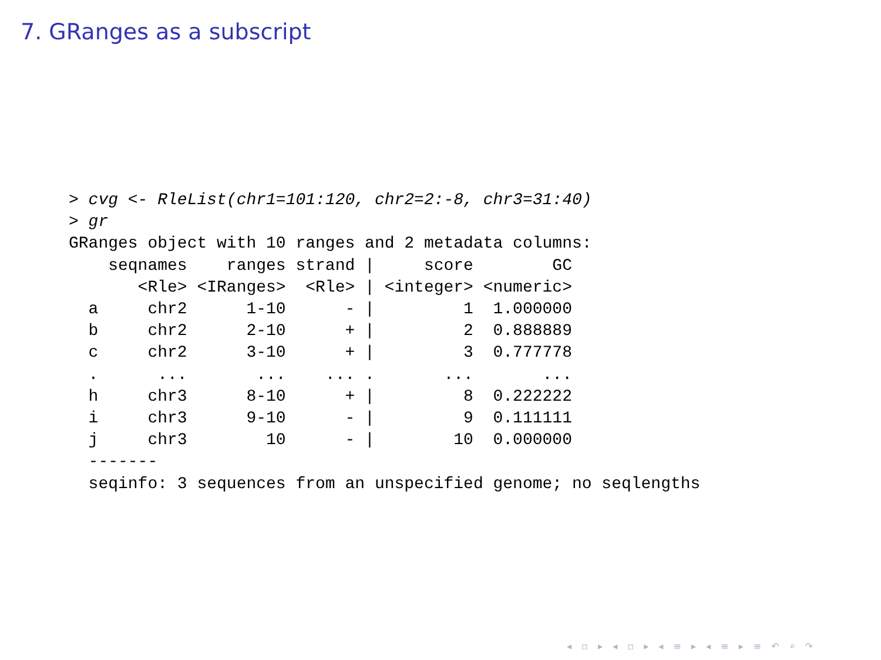7. GRanges as a subscript
> cvg <- RleList(chr1=101:120, chr2=2:-8, chr3=31:40)
> gr
GRanges object with 10 ranges and 2 metadata columns:
    seqnames    ranges strand |     score        GC
       <Rle> <IRanges>  <Rle> | <integer> <numeric>
  a     chr2      1-10      - |         1  1.000000
  b     chr2      2-10      + |         2  0.888889
  c     chr2      3-10      + |         3  0.777778
  .      ...       ...    ... .       ...       ...
  h     chr3      8-10      + |         8  0.222222
  i     chr3      9-10      - |         9  0.111111
  j     chr3        10      - |        10  0.000000
  -------
  seqinfo: 3 sequences from an unspecified genome; no seqlengths
◂ ▫ ▸ ◂ ▫ ▸ ◂ ≡ ▸ ◂ ≡ ▸ ≡ ↶ ⌕ ↷